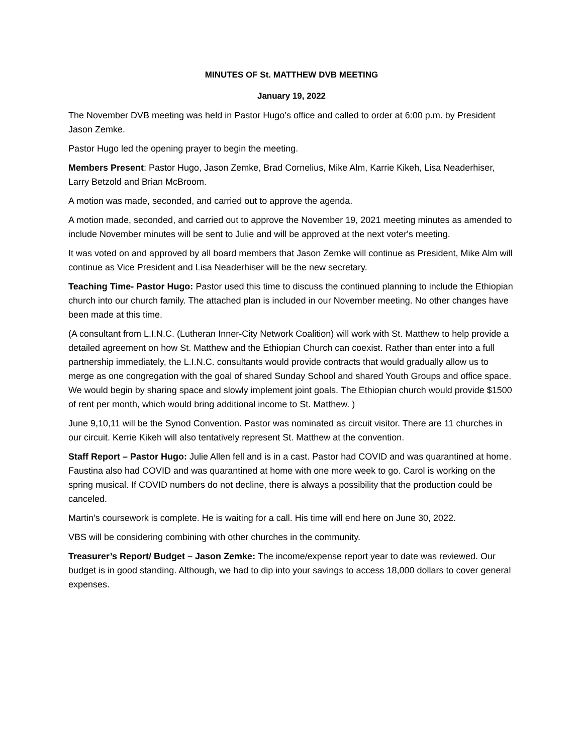MINUTES OF St. MATTHEW DVB MEETING
January 19, 2022
The November DVB meeting was held in Pastor Hugo’s office and called to order at 6:00 p.m. by President Jason Zemke.
Pastor Hugo led the opening prayer to begin the meeting.
Members Present: Pastor Hugo, Jason Zemke, Brad Cornelius, Mike Alm, Karrie Kikeh, Lisa Neaderhiser, Larry Betzold and Brian McBroom.
A motion was made, seconded, and carried out to approve the agenda.
A motion made, seconded, and carried out to approve the November 19, 2021 meeting minutes as amended to include November minutes will be sent to Julie and will be approved at the next voter's meeting.
It was voted on and approved by all board members that Jason Zemke will continue as President, Mike Alm will continue as Vice President and Lisa Neaderhiser will be the new secretary.
Teaching Time- Pastor Hugo: Pastor used this time to discuss the continued planning to include the Ethiopian church into our church family. The attached plan is included in our November meeting. No other changes have been made at this time.
(A consultant from L.I.N.C. (Lutheran Inner-City Network Coalition) will work with St. Matthew to help provide a detailed agreement on how St. Matthew and the Ethiopian Church can coexist. Rather than enter into a full partnership immediately, the L.I.N.C. consultants would provide contracts that would gradually allow us to merge as one congregation with the goal of shared Sunday School and shared Youth Groups and office space. We would begin by sharing space and slowly implement joint goals. The Ethiopian church would provide $1500 of rent per month, which would bring additional income to St. Matthew. )
June 9,10,11 will be the Synod Convention. Pastor was nominated as circuit visitor. There are 11 churches in our circuit. Kerrie Kikeh will also tentatively represent St. Matthew at the convention.
Staff Report – Pastor Hugo: Julie Allen fell and is in a cast. Pastor had COVID and was quarantined at home. Faustina also had COVID and was quarantined at home with one more week to go. Carol is working on the spring musical. If COVID numbers do not decline, there is always a possibility that the production could be canceled.
Martin’s coursework is complete. He is waiting for a call. His time will end here on June 30, 2022.
VBS will be considering combining with other churches in the community.
Treasurer’s Report/ Budget – Jason Zemke: The income/expense report year to date was reviewed. Our budget is in good standing. Although, we had to dip into your savings to access 18,000 dollars to cover general expenses.